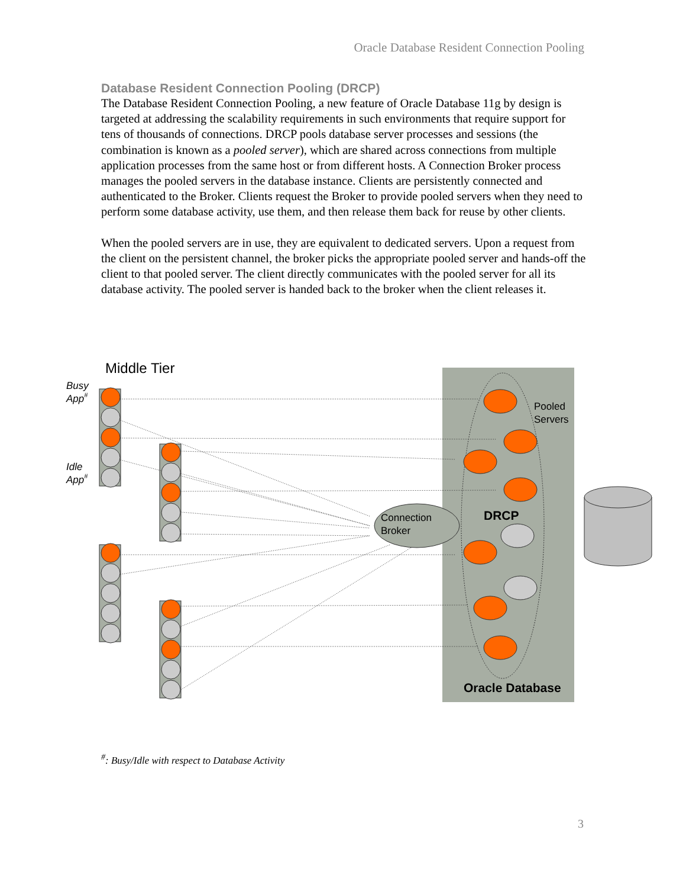Oracle Database Resident Connection Pooling
Database Resident Connection Pooling (DRCP)
The Database Resident Connection Pooling, a new feature of Oracle Database 11g by design is targeted at addressing the scalability requirements in such environments that require support for tens of thousands of connections. DRCP pools database server processes and sessions (the combination is known as a pooled server), which are shared across connections from multiple application processes from the same host or from different hosts. A Connection Broker process manages the pooled servers in the database instance. Clients are persistently connected and authenticated to the Broker. Clients request the Broker to provide pooled servers when they need to perform some database activity, use them, and then release them back for reuse by other clients.
When the pooled servers are in use, they are equivalent to dedicated servers. Upon a request from the client on the persistent channel, the broker picks the appropriate pooled server and hands-off the client to that pooled server. The client directly communicates with the pooled server for all its database activity. The pooled server is handed back to the broker when the client releases it.
Middle Tier
Busy
App#
Idle
App#
Connection
Broker
Pooled
Servers
DRCP
Oracle Database
<sup>#</sup>: Busy/Idle with respect to Database Activity
3